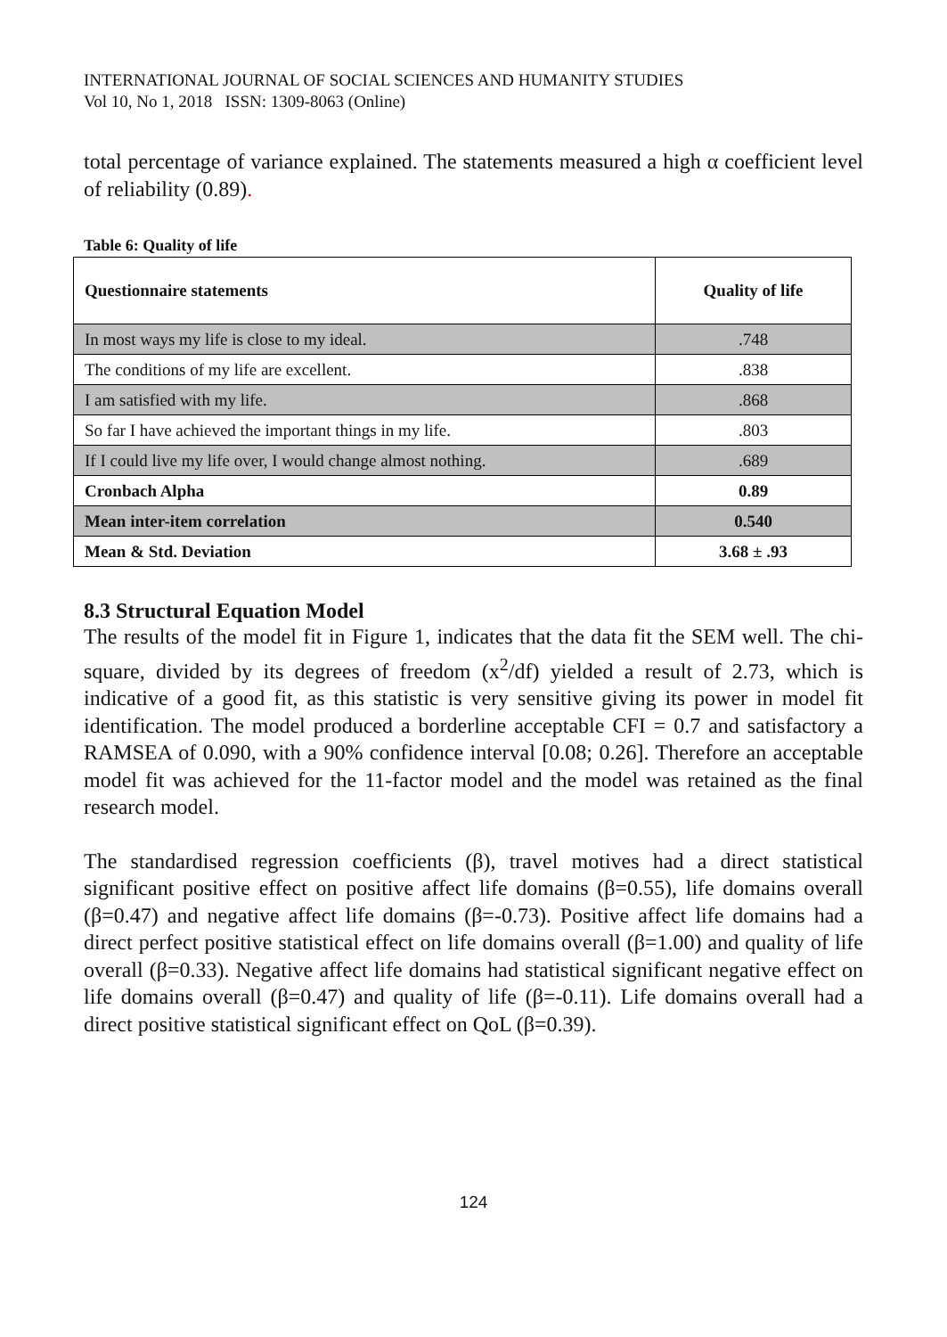INTERNATIONAL JOURNAL OF SOCIAL SCIENCES AND HUMANITY STUDIES
Vol 10, No 1, 2018 ISSN: 1309-8063 (Online)
total percentage of variance explained. The statements measured a high α coefficient level of reliability (0.89).
Table 6: Quality of life
| Questionnaire statements | Quality of life |
| --- | --- |
| In most ways my life is close to my ideal. | .748 |
| The conditions of my life are excellent. | .838 |
| I am satisfied with my life. | .868 |
| So far I have achieved the important things in my life. | .803 |
| If I could live my life over, I would change almost nothing. | .689 |
| Cronbach Alpha | 0.89 |
| Mean inter-item correlation | 0.540 |
| Mean & Std. Deviation | 3.68 ± .93 |
8.3 Structural Equation Model
The results of the model fit in Figure 1, indicates that the data fit the SEM well. The chi-square, divided by its degrees of freedom (x<sup>2</sup>/df) yielded a result of 2.73, which is indicative of a good fit, as this statistic is very sensitive giving its power in model fit identification. The model produced a borderline acceptable CFI = 0.7 and satisfactory a RAMSEA of 0.090, with a 90% confidence interval [0.08; 0.26]. Therefore an acceptable model fit was achieved for the 11-factor model and the model was retained as the final research model.
The standardised regression coefficients (β), travel motives had a direct statistical significant positive effect on positive affect life domains (β=0.55), life domains overall (β=0.47) and negative affect life domains (β=-0.73). Positive affect life domains had a direct perfect positive statistical effect on life domains overall (β=1.00) and quality of life overall (β=0.33). Negative affect life domains had statistical significant negative effect on life domains overall (β=0.47) and quality of life (β=-0.11). Life domains overall had a direct positive statistical significant effect on QoL (β=0.39).
124